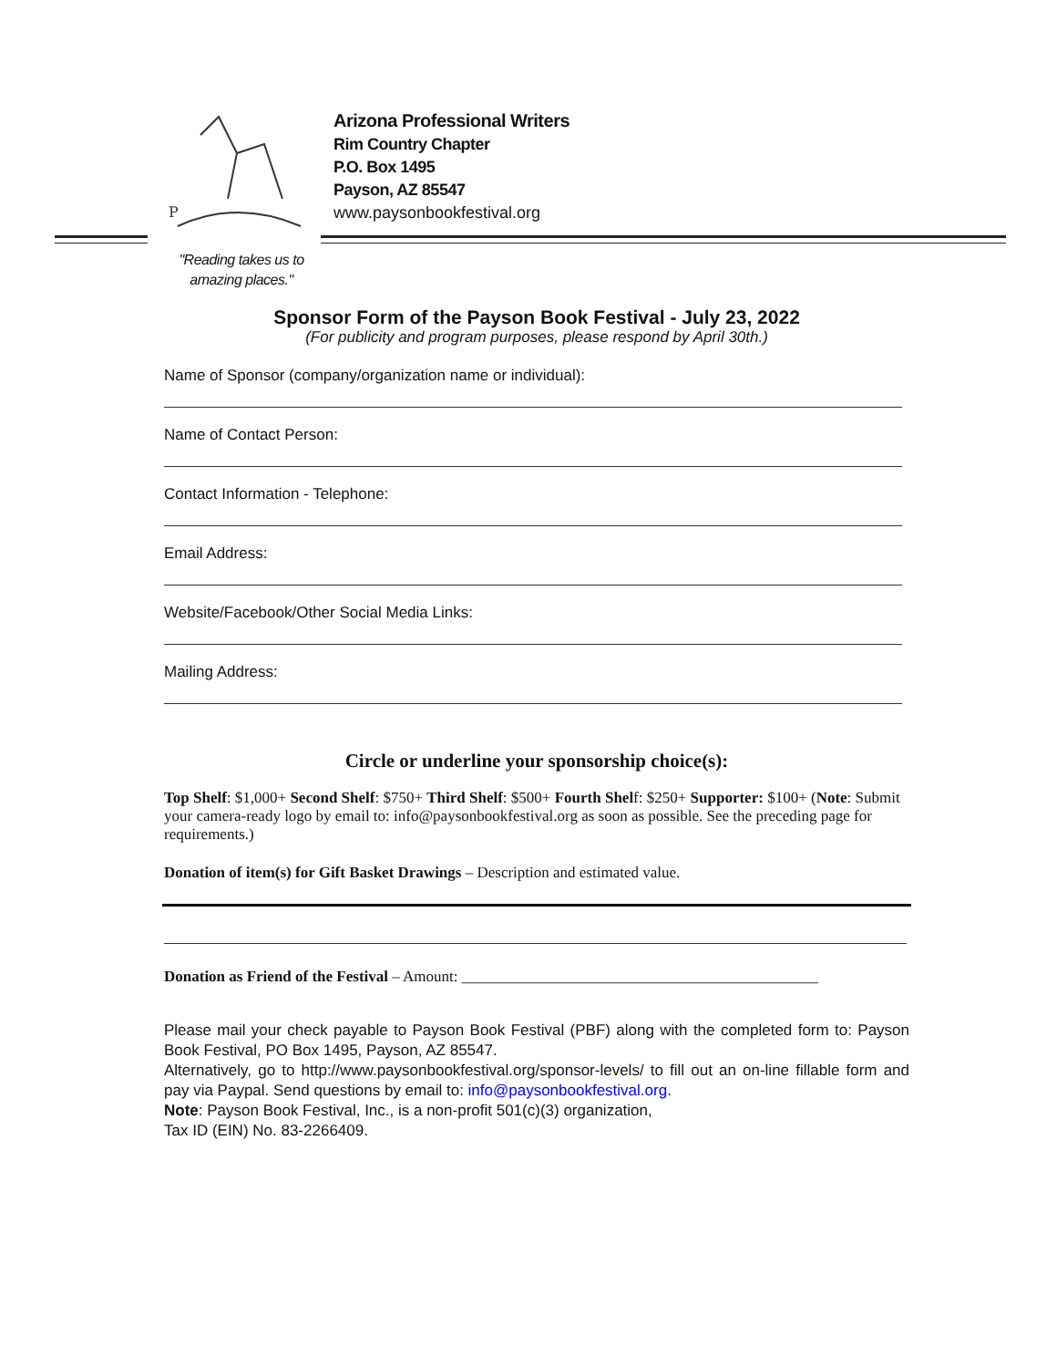P
Arizona Professional Writers
Rim Country Chapter
P.O. Box 1495
Payson, AZ 85547
www.paysonbookfestival.org
"Reading takes us to amazing places."
Sponsor Form of the Payson Book Festival - July 23, 2022
(For publicity and program purposes, please respond by April 30th.)
Name of Sponsor (company/organization name or individual):
Name of Contact Person:
Contact Information - Telephone:
Email Address:
Website/Facebook/Other Social Media Links:
Mailing Address:
Circle or underline your sponsorship choice(s):
Top Shelf: $1,000+ Second Shelf: $750+ Third Shelf: $500+ Fourth Shelf: $250+ Supporter: $100+ (Note: Submit your camera-ready logo by email to: info@paysonbookfestival.org as soon as possible. See the preceding page for requirements.)
Donation of item(s) for Gift Basket Drawings – Description and estimated value.
Donation as Friend of the Festival – Amount: ______________________________________________
Please mail your check payable to Payson Book Festival (PBF) along with the completed form to: Payson Book Festival, PO Box 1495, Payson, AZ 85547.
Alternatively, go to http://www.paysonbookfestival.org/sponsor-levels/ to fill out an on-line fillable form and pay via Paypal. Send questions by email to: info@paysonbookfestival.org.
Note: Payson Book Festival, Inc., is a non-profit 501(c)(3) organization,
Tax ID (EIN) No. 83-2266409.